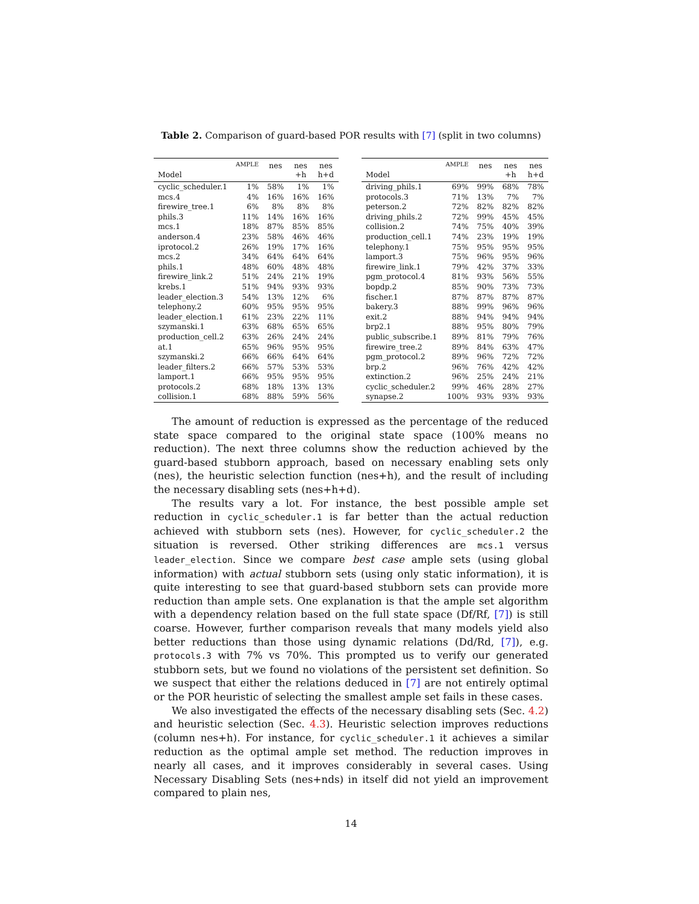Table 2. Comparison of guard-based POR results with [7] (split in two columns)
| Model | AMPLE | nes | nes +h | nes h+d |
| --- | --- | --- | --- | --- |
| cyclic_scheduler.1 | 1% | 58% | 1% | 1% |
| mcs.4 | 4% | 16% | 16% | 16% |
| firewire_tree.1 | 6% | 8% | 8% | 8% |
| phils.3 | 11% | 14% | 16% | 16% |
| mcs.1 | 18% | 87% | 85% | 85% |
| anderson.4 | 23% | 58% | 46% | 46% |
| iprotocol.2 | 26% | 19% | 17% | 16% |
| mcs.2 | 34% | 64% | 64% | 64% |
| phils.1 | 48% | 60% | 48% | 48% |
| firewire_link.2 | 51% | 24% | 21% | 19% |
| krebs.1 | 51% | 94% | 93% | 93% |
| leader_election.3 | 54% | 13% | 12% | 6% |
| telephony.2 | 60% | 95% | 95% | 95% |
| leader_election.1 | 61% | 23% | 22% | 11% |
| szymanski.1 | 63% | 68% | 65% | 65% |
| production_cell.2 | 63% | 26% | 24% | 24% |
| at.1 | 65% | 96% | 95% | 95% |
| szymanski.2 | 66% | 66% | 64% | 64% |
| leader_filters.2 | 66% | 57% | 53% | 53% |
| lamport.1 | 66% | 95% | 95% | 95% |
| protocols.2 | 68% | 18% | 13% | 13% |
| collision.1 | 68% | 88% | 59% | 56% |
| Model | AMPLE | nes | nes +h | nes h+d |
| --- | --- | --- | --- | --- |
| driving_phils.1 | 69% | 99% | 68% | 78% |
| protocols.3 | 71% | 13% | 7% | 7% |
| peterson.2 | 72% | 82% | 82% | 82% |
| driving_phils.2 | 72% | 99% | 45% | 45% |
| collision.2 | 74% | 75% | 40% | 39% |
| production_cell.1 | 74% | 23% | 19% | 19% |
| telephony.1 | 75% | 95% | 95% | 95% |
| lamport.3 | 75% | 96% | 95% | 96% |
| firewire_link.1 | 79% | 42% | 37% | 33% |
| pgm_protocol.4 | 81% | 93% | 56% | 55% |
| bopdp.2 | 85% | 90% | 73% | 73% |
| fischer.1 | 87% | 87% | 87% | 87% |
| bakery.3 | 88% | 99% | 96% | 96% |
| exit.2 | 88% | 94% | 94% | 94% |
| brp2.1 | 88% | 95% | 80% | 79% |
| public_subscribe.1 | 89% | 81% | 79% | 76% |
| firewire_tree.2 | 89% | 84% | 63% | 47% |
| pgm_protocol.2 | 89% | 96% | 72% | 72% |
| brp.2 | 96% | 76% | 42% | 42% |
| extinction.2 | 96% | 25% | 24% | 21% |
| cyclic_scheduler.2 | 99% | 46% | 28% | 27% |
| synapse.2 | 100% | 93% | 93% | 93% |
The amount of reduction is expressed as the percentage of the reduced state space compared to the original state space (100% means no reduction). The next three columns show the reduction achieved by the guard-based stubborn approach, based on necessary enabling sets only (nes), the heuristic selection function (nes+h), and the result of including the necessary disabling sets (nes+h+d).
The results vary a lot. For instance, the best possible ample set reduction in cyclic_scheduler.1 is far better than the actual reduction achieved with stubborn sets (nes). However, for cyclic_scheduler.2 the situation is reversed. Other striking differences are mcs.1 versus leader_election. Since we compare best case ample sets (using global information) with actual stubborn sets (using only static information), it is quite interesting to see that guard-based stubborn sets can provide more reduction than ample sets. One explanation is that the ample set algorithm with a dependency relation based on the full state space (Df/Rf, [7]) is still coarse. However, further comparison reveals that many models yield also better reductions than those using dynamic relations (Dd/Rd, [7]), e.g. protocols.3 with 7% vs 70%. This prompted us to verify our generated stubborn sets, but we found no violations of the persistent set definition. So we suspect that either the relations deduced in [7] are not entirely optimal or the POR heuristic of selecting the smallest ample set fails in these cases.
We also investigated the effects of the necessary disabling sets (Sec. 4.2) and heuristic selection (Sec. 4.3). Heuristic selection improves reductions (column nes+h). For instance, for cyclic_scheduler.1 it achieves a similar reduction as the optimal ample set method. The reduction improves in nearly all cases, and it improves considerably in several cases. Using Necessary Disabling Sets (nes+nds) in itself did not yield an improvement compared to plain nes,
14